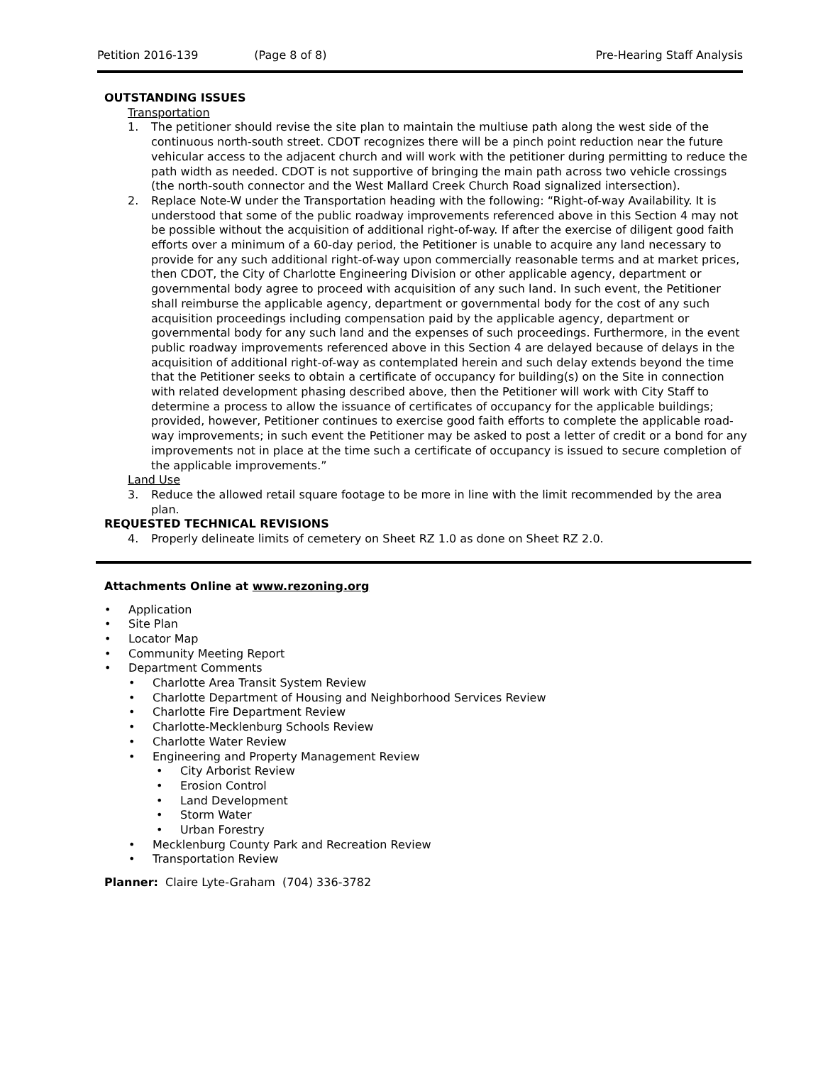Petition 2016-139 (Page 8 of 8) Pre-Hearing Staff Analysis
OUTSTANDING ISSUES
Transportation
1. The petitioner should revise the site plan to maintain the multiuse path along the west side of the continuous north-south street. CDOT recognizes there will be a pinch point reduction near the future vehicular access to the adjacent church and will work with the petitioner during permitting to reduce the path width as needed. CDOT is not supportive of bringing the main path across two vehicle crossings (the north-south connector and the West Mallard Creek Church Road signalized intersection).
2. Replace Note-W under the Transportation heading with the following: “Right-of-way Availability. It is understood that some of the public roadway improvements referenced above in this Section 4 may not be possible without the acquisition of additional right-of-way. If after the exercise of diligent good faith efforts over a minimum of a 60-day period, the Petitioner is unable to acquire any land necessary to provide for any such additional right-of-way upon commercially reasonable terms and at market prices, then CDOT, the City of Charlotte Engineering Division or other applicable agency, department or governmental body agree to proceed with acquisition of any such land. In such event, the Petitioner shall reimburse the applicable agency, department or governmental body for the cost of any such acquisition proceedings including compensation paid by the applicable agency, department or governmental body for any such land and the expenses of such proceedings. Furthermore, in the event public roadway improvements referenced above in this Section 4 are delayed because of delays in the acquisition of additional right-of-way as contemplated herein and such delay extends beyond the time that the Petitioner seeks to obtain a certificate of occupancy for building(s) on the Site in connection with related development phasing described above, then the Petitioner will work with City Staff to determine a process to allow the issuance of certificates of occupancy for the applicable buildings; provided, however, Petitioner continues to exercise good faith efforts to complete the applicable road-way improvements; in such event the Petitioner may be asked to post a letter of credit or a bond for any improvements not in place at the time such a certificate of occupancy is issued to secure completion of the applicable improvements.”
Land Use
3. Reduce the allowed retail square footage to be more in line with the limit recommended by the area plan.
REQUESTED TECHNICAL REVISIONS
4. Properly delineate limits of cemetery on Sheet RZ 1.0 as done on Sheet RZ 2.0.
Attachments Online at www.rezoning.org
• Application
• Site Plan
• Locator Map
• Community Meeting Report
• Department Comments
• Charlotte Area Transit System Review
• Charlotte Department of Housing and Neighborhood Services Review
• Charlotte Fire Department Review
• Charlotte-Mecklenburg Schools Review
• Charlotte Water Review
• Engineering and Property Management Review
• City Arborist Review
• Erosion Control
• Land Development
• Storm Water
• Urban Forestry
• Mecklenburg County Park and Recreation Review
• Transportation Review
Planner: Claire Lyte-Graham (704) 336-3782